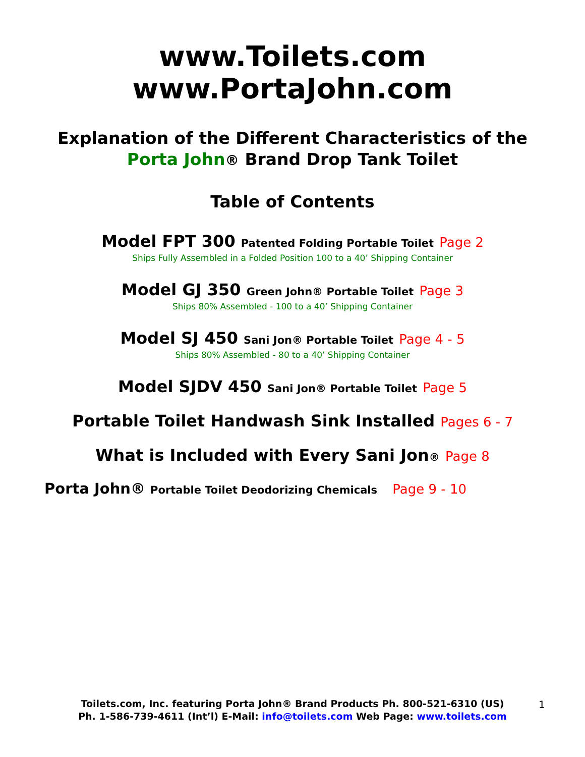www.Toilets.com
www.PortaJohn.com
Explanation of the Different Characteristics of the
Porta John® Brand Drop Tank Toilet
Table of Contents
Model FPT 300 Patented Folding Portable Toilet Page 2
Ships Fully Assembled in a Folded Position 100 to a 40’ Shipping Container
Model GJ 350 Green John® Portable Toilet Page 3
Ships 80% Assembled - 100 to a 40’ Shipping Container
Model SJ 450 Sani Jon® Portable Toilet Page 4 - 5
Ships 80% Assembled - 80 to a 40’ Shipping Container
Model SJDV 450 Sani Jon® Portable Toilet Page 5
Portable Toilet Handwash Sink Installed Pages 6 - 7
What is Included with Every Sani Jon® Page 8
Porta John® Portable Toilet Deodorizing Chemicals Page 9 - 10
Toilets.com, Inc. featuring Porta John® Brand Products Ph. 800-521-6310 (US)
Ph. 1-586-739-4611 (Int’l) E-Mail: info@toilets.com Web Page: www.toilets.com
1